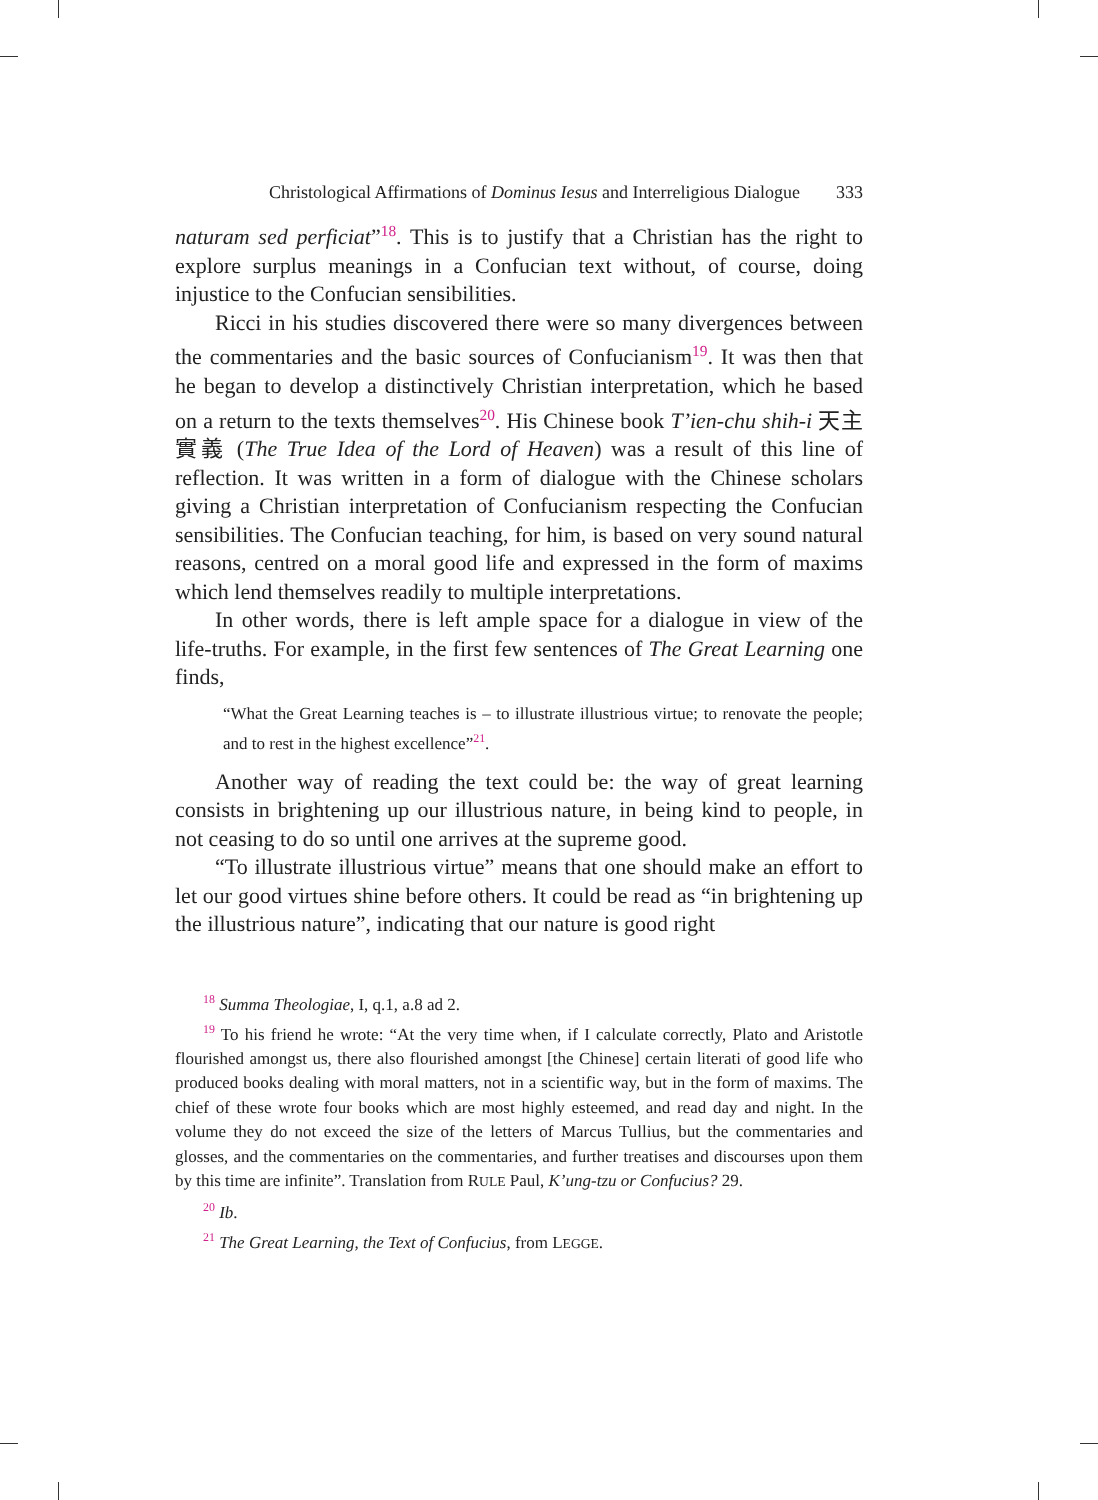Christological Affirmations of Dominus Iesus and Interreligious Dialogue 333
naturam sed perficiat”<sup>18</sup>. This is to justify that a Christian has the right to explore surplus meanings in a Confucian text without, of course, doing injustice to the Confucian sensibilities.
Ricci in his studies discovered there were so many divergences between the commentaries and the basic sources of Confucianism<sup>19</sup>. It was then that he began to develop a distinctively Christian interpretation, which he based on a return to the texts themselves<sup>20</sup>. His Chinese book T’ien-chu shih-i 天主實義 (The True Idea of the Lord of Heaven) was a result of this line of reflection. It was written in a form of dialogue with the Chinese scholars giving a Christian interpretation of Confucianism respecting the Confucian sensibilities. The Confucian teaching, for him, is based on very sound natural reasons, centred on a moral good life and expressed in the form of maxims which lend themselves readily to multiple interpretations.
In other words, there is left ample space for a dialogue in view of the life-truths. For example, in the first few sentences of The Great Learning one finds,
“What the Great Learning teaches is – to illustrate illustrious virtue; to renovate the people; and to rest in the highest excellence”<sup>21</sup>.
Another way of reading the text could be: the way of great learning consists in brightening up our illustrious nature, in being kind to people, in not ceasing to do so until one arrives at the supreme good.
“To illustrate illustrious virtue” means that one should make an effort to let our good virtues shine before others. It could be read as “in brightening up the illustrious nature”, indicating that our nature is good right
<sup>18</sup> Summa Theologiae, I, q.1, a.8 ad 2.
<sup>19</sup> To his friend he wrote: “At the very time when, if I calculate correctly, Plato and Aristotle flourished amongst us, there also flourished amongst [the Chinese] certain literati of good life who produced books dealing with moral matters, not in a scientific way, but in the form of maxims. The chief of these wrote four books which are most highly esteemed, and read day and night. In the volume they do not exceed the size of the letters of Marcus Tullius, but the commentaries and glosses, and the commentaries on the commentaries, and further treatises and discourses upon them by this time are infinite”. Translation from RULE Paul, K’ung-tzu or Confucius? 29.
<sup>20</sup> Ib.
<sup>21</sup> The Great Learning, the Text of Confucius, from LEGGE.